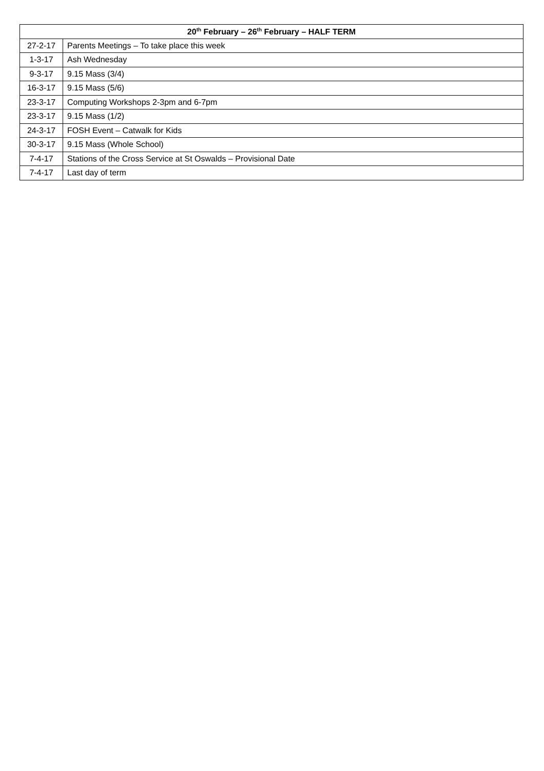| 20<sup>th</sup> February – 26<sup>th</sup> February – HALF TERM | |
| --- | --- |
| 27-2-17 | Parents Meetings – To take place this week |
| 1-3-17 | Ash Wednesday |
| 9-3-17 | 9.15 Mass (3/4) |
| 16-3-17 | 9.15 Mass (5/6) |
| 23-3-17 | Computing Workshops 2-3pm and 6-7pm |
| 23-3-17 | 9.15 Mass (1/2) |
| 24-3-17 | FOSH Event – Catwalk for Kids |
| 30-3-17 | 9.15 Mass (Whole School) |
| 7-4-17 | Stations of the Cross Service at St Oswalds – Provisional Date |
| 7-4-17 | Last day of term |